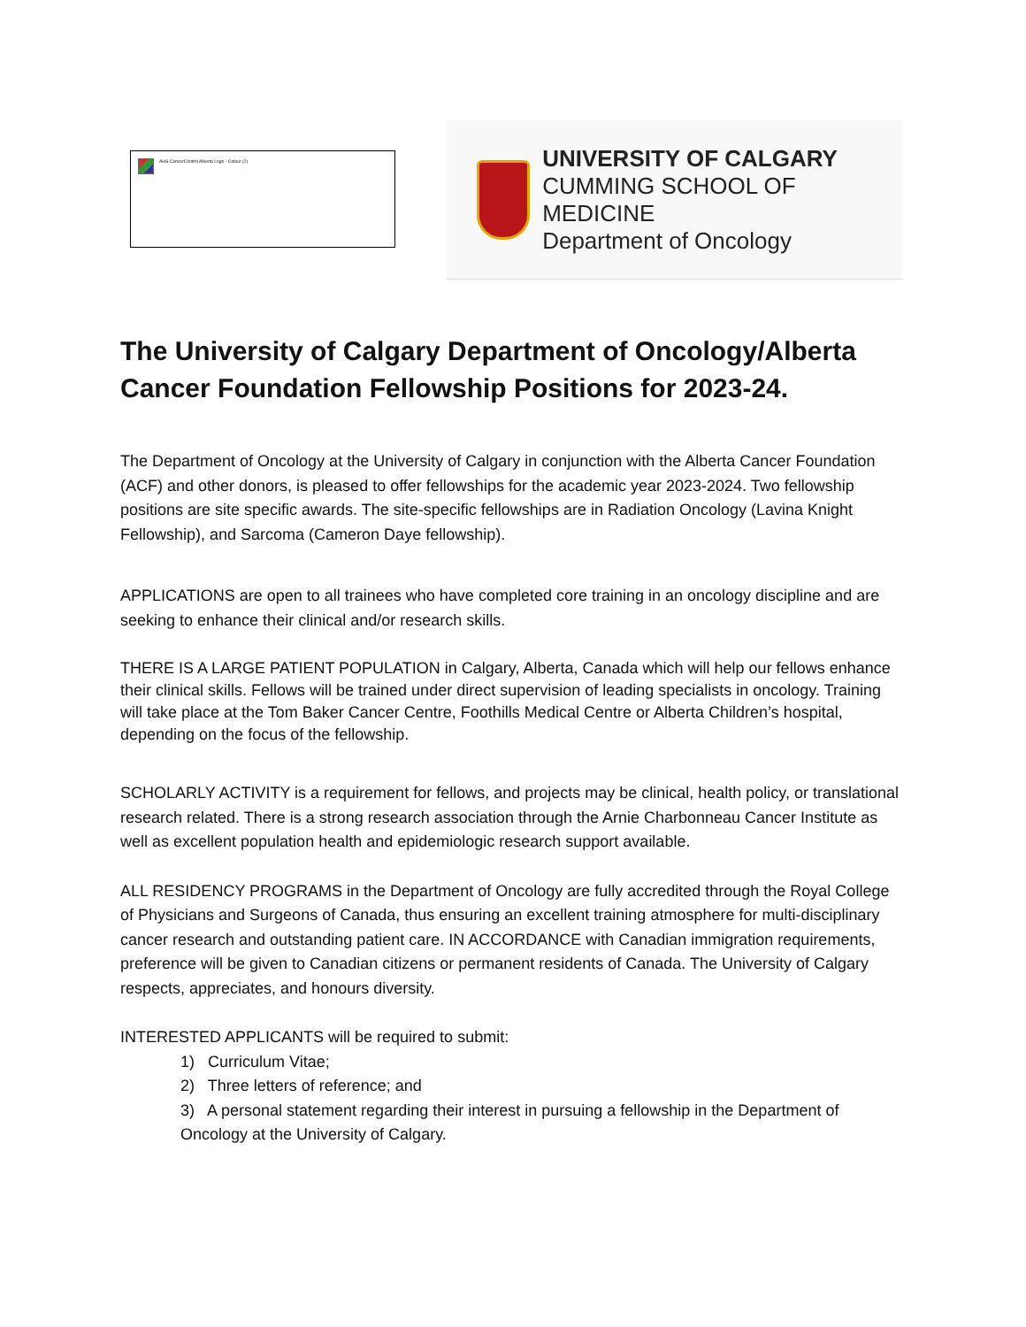AHS CancerControl Alberta Logo - Colour (2)
UNIVERSITY OF CALGARY
CUMMING SCHOOL OF MEDICINE
Department of Oncology
The University of Calgary Department of Oncology/Alberta Cancer Foundation Fellowship Positions for 2023-24.
The Department of Oncology at the University of Calgary in conjunction with the Alberta Cancer Foundation (ACF) and other donors, is pleased to offer fellowships for the academic year 2023-2024. Two fellowship positions are site specific awards. The site-specific fellowships are in Radiation Oncology (Lavina Knight Fellowship), and Sarcoma (Cameron Daye fellowship).
APPLICATIONS are open to all trainees who have completed core training in an oncology discipline and are seeking to enhance their clinical and/or research skills.
THERE IS A LARGE PATIENT POPULATION in Calgary, Alberta, Canada which will help our fellows enhance their clinical skills. Fellows will be trained under direct supervision of leading specialists in oncology. Training will take place at the Tom Baker Cancer Centre, Foothills Medical Centre or Alberta Children’s hospital, depending on the focus of the fellowship.
SCHOLARLY ACTIVITY is a requirement for fellows, and projects may be clinical, health policy, or translational research related. There is a strong research association through the Arnie Charbonneau Cancer Institute as well as excellent population health and epidemiologic research support available.
ALL RESIDENCY PROGRAMS in the Department of Oncology are fully accredited through the Royal College of Physicians and Surgeons of Canada, thus ensuring an excellent training atmosphere for multi-disciplinary cancer research and outstanding patient care. IN ACCORDANCE with Canadian immigration requirements, preference will be given to Canadian citizens or permanent residents of Canada. The University of Calgary respects, appreciates, and honours diversity.
INTERESTED APPLICANTS will be required to submit:
1) Curriculum Vitae;
2) Three letters of reference; and
3) A personal statement regarding their interest in pursuing a fellowship in the Department of Oncology at the University of Calgary.